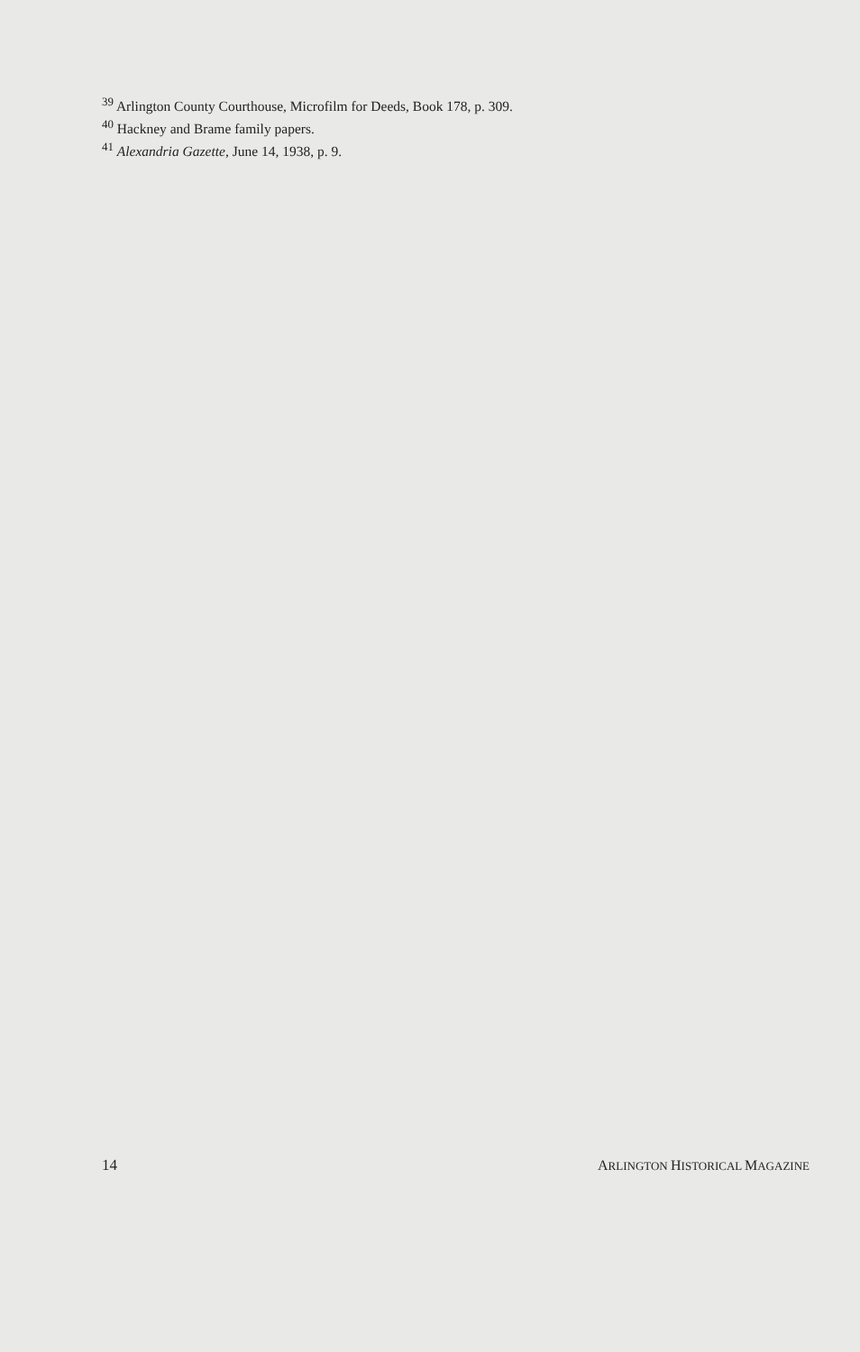<sup>39</sup> Arlington County Courthouse, Microfilm for Deeds, Book 178, p. 309.
<sup>40</sup> Hackney and Brame family papers.
<sup>41</sup> Alexandria Gazette, June 14, 1938, p. 9.
14 ARLINGTON HISTORICAL MAGAZINE